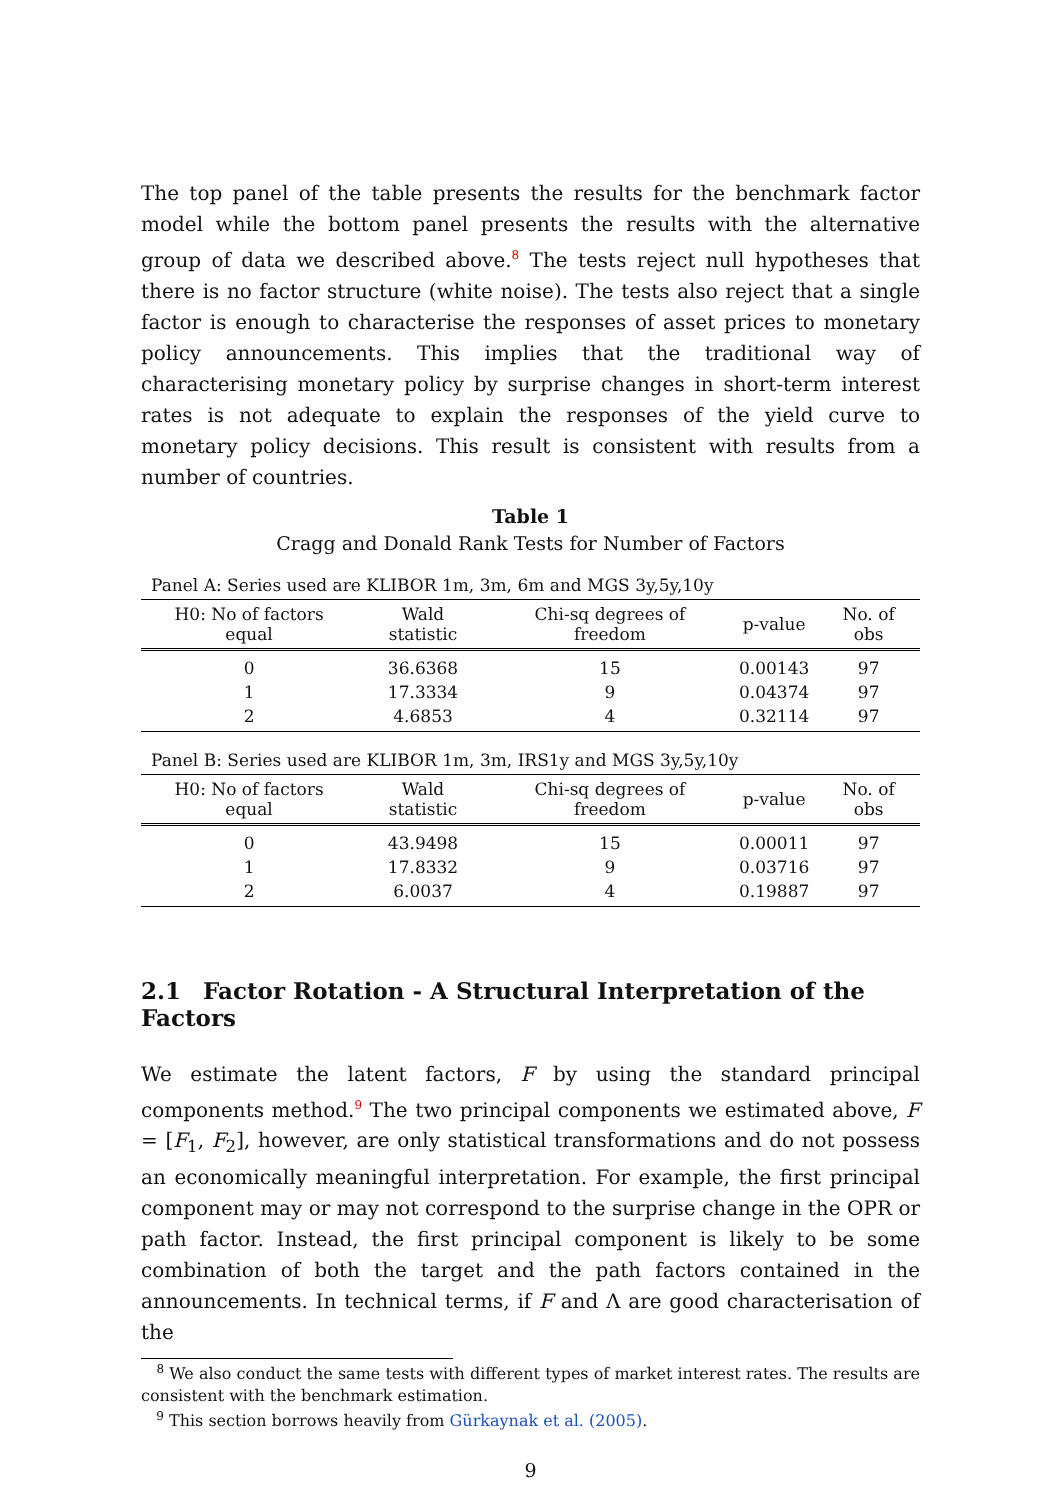The top panel of the table presents the results for the benchmark factor model while the bottom panel presents the results with the alternative group of data we described above.<sup>8</sup> The tests reject null hypotheses that there is no factor structure (white noise). The tests also reject that a single factor is enough to characterise the responses of asset prices to monetary policy announcements. This implies that the traditional way of characterising monetary policy by surprise changes in short-term interest rates is not adequate to explain the responses of the yield curve to monetary policy decisions. This result is consistent with results from a number of countries.
Table 1
Cragg and Donald Rank Tests for Number of Factors
Panel A: Series used are KLIBOR 1m, 3m, 6m and MGS 3y,5y,10y
| H0: No of factors equal | Wald statistic | Chi-sq degrees of freedom | p-value | No. of obs |
| --- | --- | --- | --- | --- |
| 0 | 36.6368 | 15 | 0.00143 | 97 |
| 1 | 17.3334 | 9 | 0.04374 | 97 |
| 2 | 4.6853 | 4 | 0.32114 | 97 |
Panel B: Series used are KLIBOR 1m, 3m, IRS1y and MGS 3y,5y,10y
| H0: No of factors equal | Wald statistic | Chi-sq degrees of freedom | p-value | No. of obs |
| --- | --- | --- | --- | --- |
| 0 | 43.9498 | 15 | 0.00011 | 97 |
| 1 | 17.8332 | 9 | 0.03716 | 97 |
| 2 | 6.0037 | 4 | 0.19887 | 97 |
2.1 Factor Rotation - A Structural Interpretation of the Factors
We estimate the latent factors, F by using the standard principal components method.<sup>9</sup> The two principal components we estimated above, F = [F<sub>1</sub>, F<sub>2</sub>], however, are only statistical transformations and do not possess an economically meaningful interpretation. For example, the first principal component may or may not correspond to the surprise change in the OPR or path factor. Instead, the first principal component is likely to be some combination of both the target and the path factors contained in the announcements. In technical terms, if F and Λ are good characterisation of the
<sup>8</sup> We also conduct the same tests with different types of market interest rates. The results are consistent with the benchmark estimation.
<sup>9</sup> This section borrows heavily from Gürkaynak et al. (2005).
9